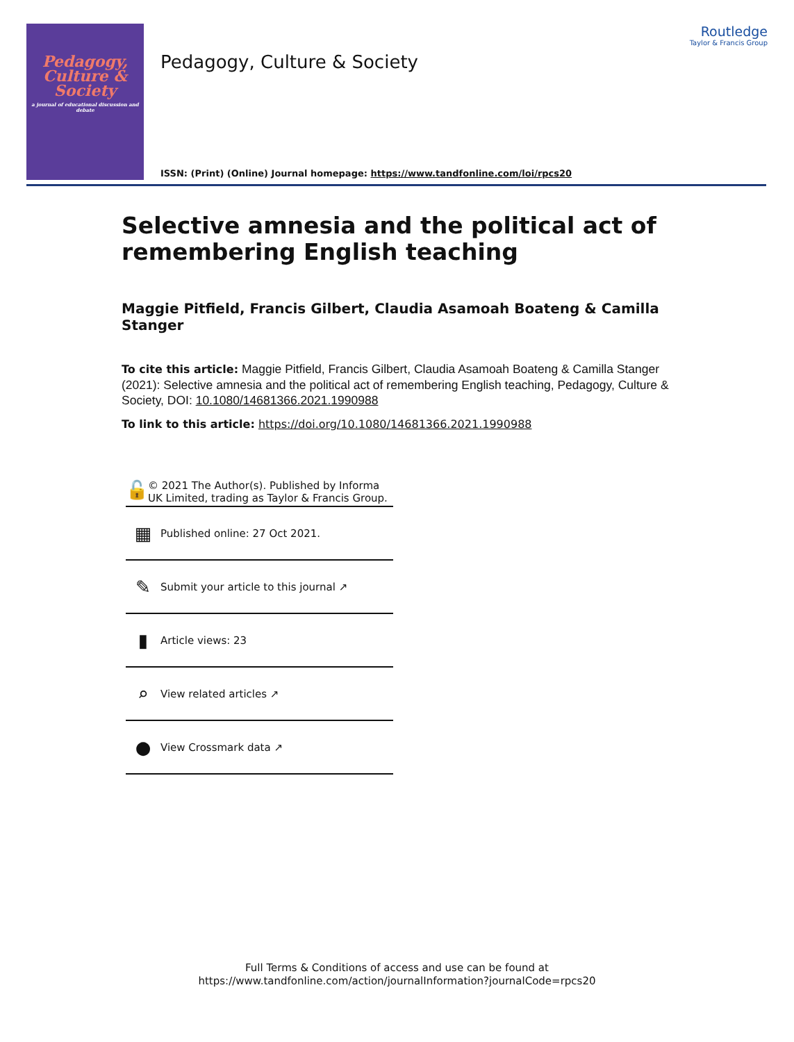Pedagogy,
Culture &
Society
a journal of educational discussion and debate
Pedagogy, Culture & Society
Routledge
Taylor & Francis Group
ISSN: (Print) (Online) Journal homepage: https://www.tandfonline.com/loi/rpcs20
Selective amnesia and the political act of remembering English teaching
Maggie Pitfield, Francis Gilbert, Claudia Asamoah Boateng & Camilla Stanger
To cite this article: Maggie Pitfield, Francis Gilbert, Claudia Asamoah Boateng & Camilla Stanger (2021): Selective amnesia and the political act of remembering English teaching, Pedagogy, Culture & Society, DOI: 10.1080/14681366.2021.1990988
To link to this article: https://doi.org/10.1080/14681366.2021.1990988
🔓
© 2021 The Author(s). Published by Informa UK Limited, trading as Taylor & Francis Group.
▦
Published online: 27 Oct 2021.
✎
Submit your article to this journal ↗
▮
Article views: 23
⌕
View related articles ↗
●
View Crossmark data ↗
Full Terms & Conditions of access and use can be found at
https://www.tandfonline.com/action/journalInformation?journalCode=rpcs20